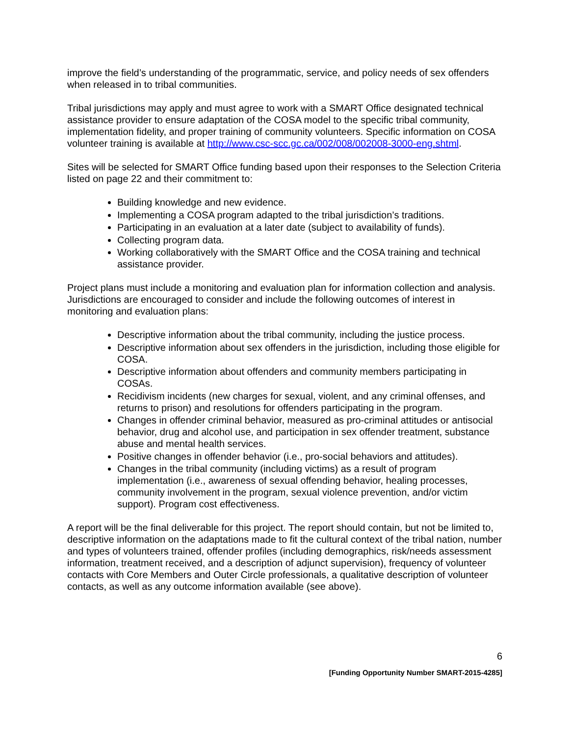improve the field’s understanding of the programmatic, service, and policy needs of sex offenders when released in to tribal communities.
Tribal jurisdictions may apply and must agree to work with a SMART Office designated technical assistance provider to ensure adaptation of the COSA model to the specific tribal community, implementation fidelity, and proper training of community volunteers. Specific information on COSA volunteer training is available at http://www.csc-scc.gc.ca/002/008/002008-3000-eng.shtml.
Sites will be selected for SMART Office funding based upon their responses to the Selection Criteria listed on page 22 and their commitment to:
Building knowledge and new evidence.
Implementing a COSA program adapted to the tribal jurisdiction’s traditions.
Participating in an evaluation at a later date (subject to availability of funds).
Collecting program data.
Working collaboratively with the SMART Office and the COSA training and technical assistance provider.
Project plans must include a monitoring and evaluation plan for information collection and analysis. Jurisdictions are encouraged to consider and include the following outcomes of interest in monitoring and evaluation plans:
Descriptive information about the tribal community, including the justice process.
Descriptive information about sex offenders in the jurisdiction, including those eligible for COSA.
Descriptive information about offenders and community members participating in COSAs.
Recidivism incidents (new charges for sexual, violent, and any criminal offenses, and returns to prison) and resolutions for offenders participating in the program.
Changes in offender criminal behavior, measured as pro-criminal attitudes or antisocial behavior, drug and alcohol use, and participation in sex offender treatment, substance abuse and mental health services.
Positive changes in offender behavior (i.e., pro-social behaviors and attitudes).
Changes in the tribal community (including victims) as a result of program implementation (i.e., awareness of sexual offending behavior, healing processes, community involvement in the program, sexual violence prevention, and/or victim support). Program cost effectiveness.
A report will be the final deliverable for this project. The report should contain, but not be limited to, descriptive information on the adaptations made to fit the cultural context of the tribal nation, number and types of volunteers trained, offender profiles (including demographics, risk/needs assessment information, treatment received, and a description of adjunct supervision), frequency of volunteer contacts with Core Members and Outer Circle professionals, a qualitative description of volunteer contacts, as well as any outcome information available (see above).
6
[Funding Opportunity Number SMART-2015-4285]